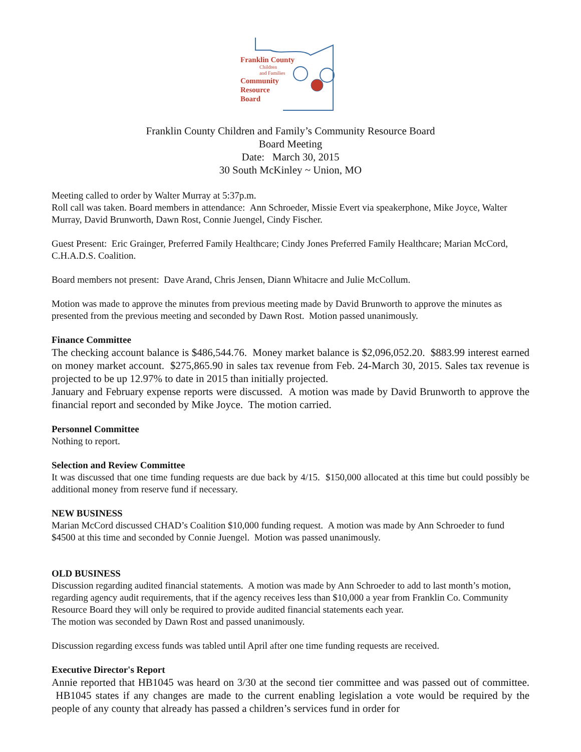Franklin County
Children
and Families
Community
Resource
Board
Franklin County Children and Family’s Community Resource Board
Board Meeting
Date: March 30, 2015
30 South McKinley ~ Union, MO
Meeting called to order by Walter Murray at 5:37p.m.
Roll call was taken. Board members in attendance: Ann Schroeder, Missie Evert via speakerphone, Mike Joyce, Walter Murray, David Brunworth, Dawn Rost, Connie Juengel, Cindy Fischer.
Guest Present: Eric Grainger, Preferred Family Healthcare; Cindy Jones Preferred Family Healthcare; Marian McCord, C.H.A.D.S. Coalition.
Board members not present: Dave Arand, Chris Jensen, Diann Whitacre and Julie McCollum.
Motion was made to approve the minutes from previous meeting made by David Brunworth to approve the minutes as presented from the previous meeting and seconded by Dawn Rost. Motion passed unanimously.
Finance Committee
The checking account balance is $486,544.76. Money market balance is $2,096,052.20. $883.99 interest earned on money market account. $275,865.90 in sales tax revenue from Feb. 24-March 30, 2015. Sales tax revenue is projected to be up 12.97% to date in 2015 than initially projected.
January and February expense reports were discussed. A motion was made by David Brunworth to approve the financial report and seconded by Mike Joyce. The motion carried.
Personnel Committee
Nothing to report.
Selection and Review Committee
It was discussed that one time funding requests are due back by 4/15. $150,000 allocated at this time but could possibly be additional money from reserve fund if necessary.
NEW BUSINESS
Marian McCord discussed CHAD’s Coalition $10,000 funding request. A motion was made by Ann Schroeder to fund $4500 at this time and seconded by Connie Juengel. Motion was passed unanimously.
OLD BUSINESS
Discussion regarding audited financial statements. A motion was made by Ann Schroeder to add to last month’s motion, regarding agency audit requirements, that if the agency receives less than $10,000 a year from Franklin Co. Community Resource Board they will only be required to provide audited financial statements each year.
The motion was seconded by Dawn Rost and passed unanimously.
Discussion regarding excess funds was tabled until April after one time funding requests are received.
Executive Director's Report
Annie reported that HB1045 was heard on 3/30 at the second tier committee and was passed out of committee. HB1045 states if any changes are made to the current enabling legislation a vote would be required by the people of any county that already has passed a children’s services fund in order for